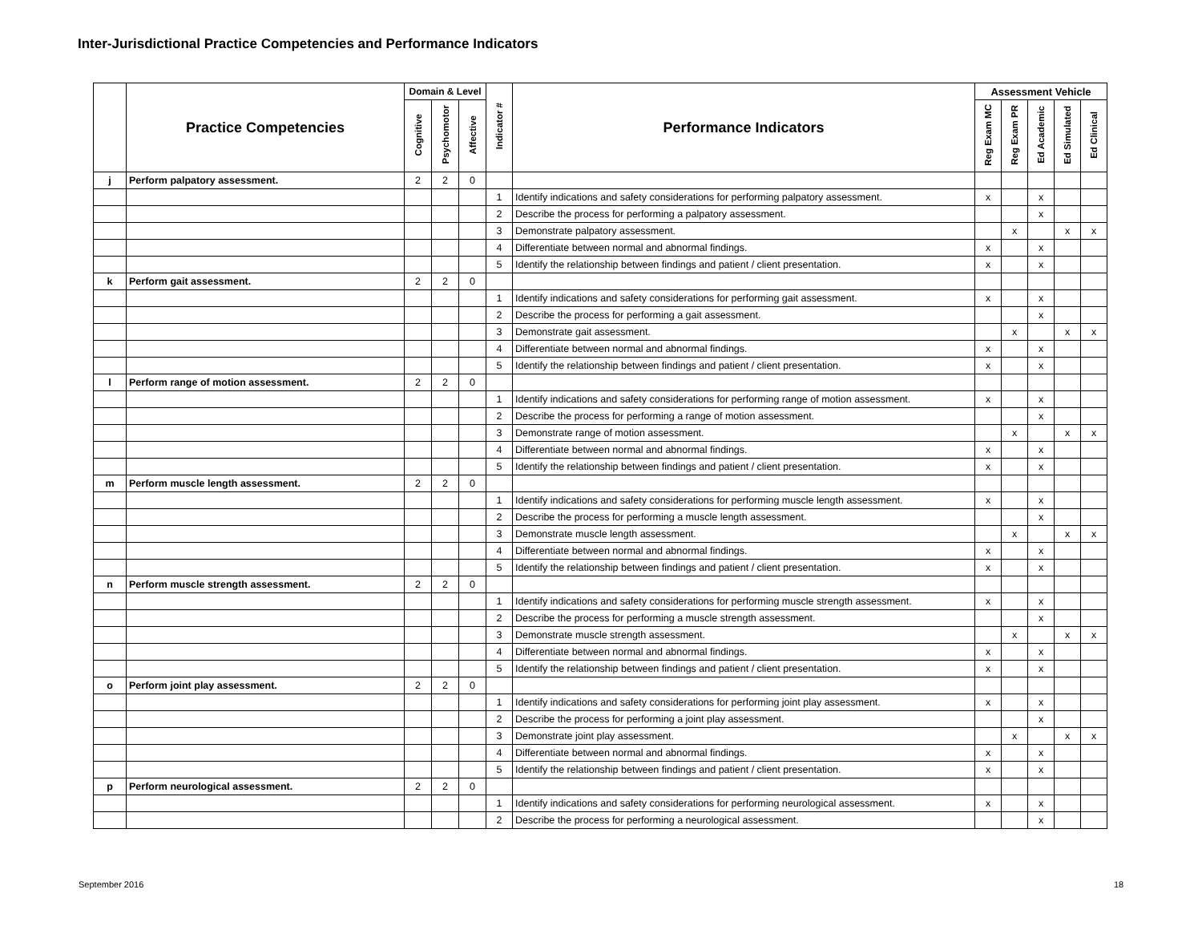Inter-Jurisdictional Practice Competencies and Performance Indicators
| | Practice Competencies | Domain & Level | | | Indicator # | Performance Indicators | Assessment Vehicle | | | | |
| --- | --- | --- | --- | --- | --- | --- | --- | --- | --- | --- | --- |
| | | Cognitive | Psychomotor | Affective | | | Reg Exam MC | Reg Exam PR | Ed Academic | Ed Simulated | Ed Clinical |
| j | Perform palpatory assessment. | 2 | 2 | 0 | | | | | | | |
| | | | | | 1 | Identify indications and safety considerations for performing palpatory assessment. | x | | x | | |
| | | | | | 2 | Describe the process for performing a palpatory assessment. | | | x | | |
| | | | | | 3 | Demonstrate palpatory assessment. | | x | | x | x |
| | | | | | 4 | Differentiate between normal and abnormal findings. | x | | x | | |
| | | | | | 5 | Identify the relationship between findings and patient / client presentation. | x | | x | | |
| k | Perform gait assessment. | 2 | 2 | 0 | | | | | | | |
| | | | | | 1 | Identify indications and safety considerations for performing gait assessment. | x | | x | | |
| | | | | | 2 | Describe the process for performing a gait assessment. | | | x | | |
| | | | | | 3 | Demonstrate gait assessment. | | x | | x | x |
| | | | | | 4 | Differentiate between normal and abnormal findings. | x | | x | | |
| | | | | | 5 | Identify the relationship between findings and patient / client presentation. | x | | x | | |
| l | Perform range of motion assessment. | 2 | 2 | 0 | | | | | | | |
| | | | | | 1 | Identify indications and safety considerations for performing range of motion assessment. | x | | x | | |
| | | | | | 2 | Describe the process for performing a range of motion assessment. | | | x | | |
| | | | | | 3 | Demonstrate range of motion assessment. | | x | | x | x |
| | | | | | 4 | Differentiate between normal and abnormal findings. | x | | x | | |
| | | | | | 5 | Identify the relationship between findings and patient / client presentation. | x | | x | | |
| m | Perform muscle length assessment. | 2 | 2 | 0 | | | | | | | |
| | | | | | 1 | Identify indications and safety considerations for performing muscle length assessment. | x | | x | | |
| | | | | | 2 | Describe the process for performing a muscle length assessment. | | | x | | |
| | | | | | 3 | Demonstrate muscle length assessment. | | x | | x | x |
| | | | | | 4 | Differentiate between normal and abnormal findings. | x | | x | | |
| | | | | | 5 | Identify the relationship between findings and patient / client presentation. | x | | x | | |
| n | Perform muscle strength assessment. | 2 | 2 | 0 | | | | | | | |
| | | | | | 1 | Identify indications and safety considerations for performing muscle strength assessment. | x | | x | | |
| | | | | | 2 | Describe the process for performing a muscle strength assessment. | | | x | | |
| | | | | | 3 | Demonstrate muscle strength assessment. | | x | | x | x |
| | | | | | 4 | Differentiate between normal and abnormal findings. | x | | x | | |
| | | | | | 5 | Identify the relationship between findings and patient / client presentation. | x | | x | | |
| o | Perform joint play assessment. | 2 | 2 | 0 | | | | | | | |
| | | | | | 1 | Identify indications and safety considerations for performing joint play assessment. | x | | x | | |
| | | | | | 2 | Describe the process for performing a joint play assessment. | | | x | | |
| | | | | | 3 | Demonstrate joint play assessment. | | x | | x | x |
| | | | | | 4 | Differentiate between normal and abnormal findings. | x | | x | | |
| | | | | | 5 | Identify the relationship between findings and patient / client presentation. | x | | x | | |
| p | Perform neurological assessment. | 2 | 2 | 0 | | | | | | | |
| | | | | | 1 | Identify indications and safety considerations for performing neurological assessment. | x | | x | | |
| | | | | | 2 | Describe the process for performing a neurological assessment. | | | x | | |
September 2016 18